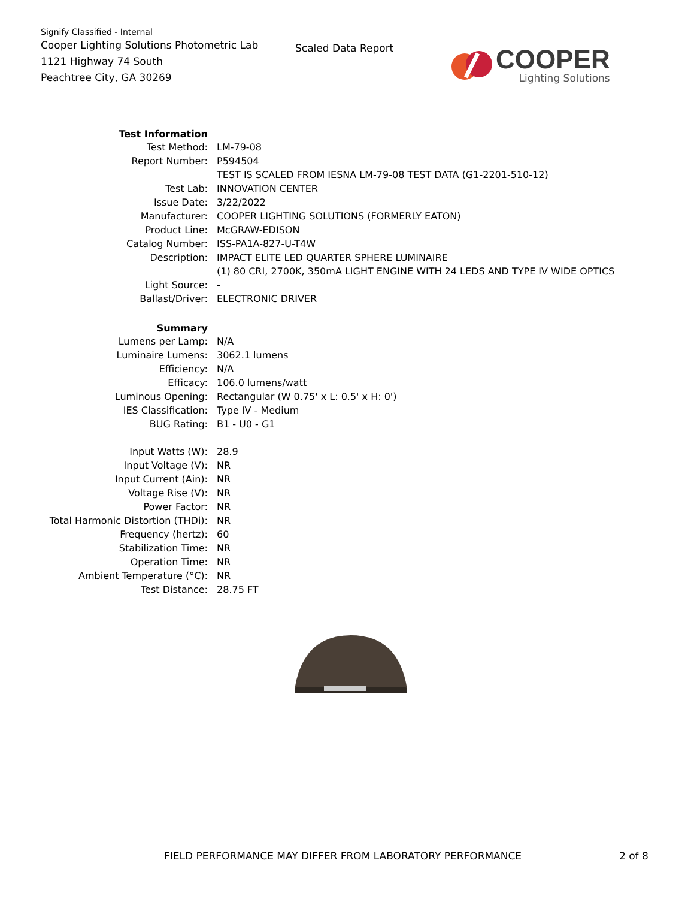Signify Classified - Internal
Cooper Lighting Solutions Photometric Lab
1121 Highway 74 South
Peachtree City, GA 30269
Scaled Data Report
COOPER
Lighting Solutions
| Test Information | |
| Test Method: | LM-79-08 |
| Report Number: | P594504 |
| | TEST IS SCALED FROM IESNA LM-79-08 TEST DATA (G1-2201-510-12) |
| Test Lab: | INNOVATION CENTER |
| Issue Date: | 3/22/2022 |
| Manufacturer: | COOPER LIGHTING SOLUTIONS (FORMERLY EATON) |
| Product Line: | McGRAW-EDISON |
| Catalog Number: | ISS-PA1A-827-U-T4W |
| Description: | IMPACT ELITE LED QUARTER SPHERE LUMINAIRE |
| | (1) 80 CRI, 2700K, 350mA LIGHT ENGINE WITH 24 LEDS AND TYPE IV WIDE OPTICS |
| Light Source: | - |
| Ballast/Driver: | ELECTRONIC DRIVER |
| Summary | |
| Lumens per Lamp: | N/A |
| Luminaire Lumens: | 3062.1 lumens |
| Efficiency: | N/A |
| Efficacy: | 106.0 lumens/watt |
| Luminous Opening: | Rectangular (W 0.75' x L: 0.5' x H: 0') |
| IES Classification: | Type IV - Medium |
| BUG Rating: | B1 - U0 - G1 |
| Input Watts (W): | 28.9 |
| Input Voltage (V): | NR |
| Input Current (Ain): | NR |
| Voltage Rise (V): | NR |
| Power Factor: | NR |
| Total Harmonic Distortion (THDi): | NR |
| Frequency (hertz): | 60 |
| Stabilization Time: | NR |
| Operation Time: | NR |
| Ambient Temperature (°C): | NR |
| Test Distance: | 28.75 FT |
FIELD PERFORMANCE MAY DIFFER FROM LABORATORY PERFORMANCE 2 of 8